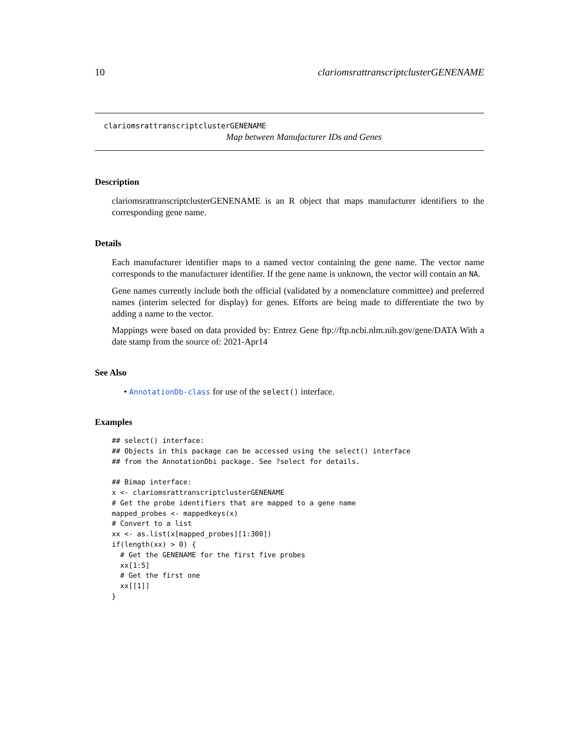10 clariomsrattranscriptclusterGENENAME
clariomsrattranscriptclusterGENENAME
Map between Manufacturer IDs and Genes
Description
clariomsrattranscriptclusterGENENAME is an R object that maps manufacturer identifiers to the corresponding gene name.
Details
Each manufacturer identifier maps to a named vector containing the gene name. The vector name corresponds to the manufacturer identifier. If the gene name is unknown, the vector will contain an NA.
Gene names currently include both the official (validated by a nomenclature committee) and preferred names (interim selected for display) for genes. Efforts are being made to differentiate the two by adding a name to the vector.
Mappings were based on data provided by: Entrez Gene ftp://ftp.ncbi.nlm.nih.gov/gene/DATA With a date stamp from the source of: 2021-Apr14
See Also
• AnnotationDb-class for use of the select() interface.
Examples
## select() interface:
## Objects in this package can be accessed using the select() interface
## from the AnnotationDbi package. See ?select for details.

## Bimap interface:
x <- clariomsrattranscriptclusterGENENAME
# Get the probe identifiers that are mapped to a gene name
mapped_probes <- mappedkeys(x)
# Convert to a list
xx <- as.list(x[mapped_probes][1:300])
if(length(xx) > 0) {
  # Get the GENENAME for the first five probes
  xx[1:5]
  # Get the first one
  xx[[1]]
}